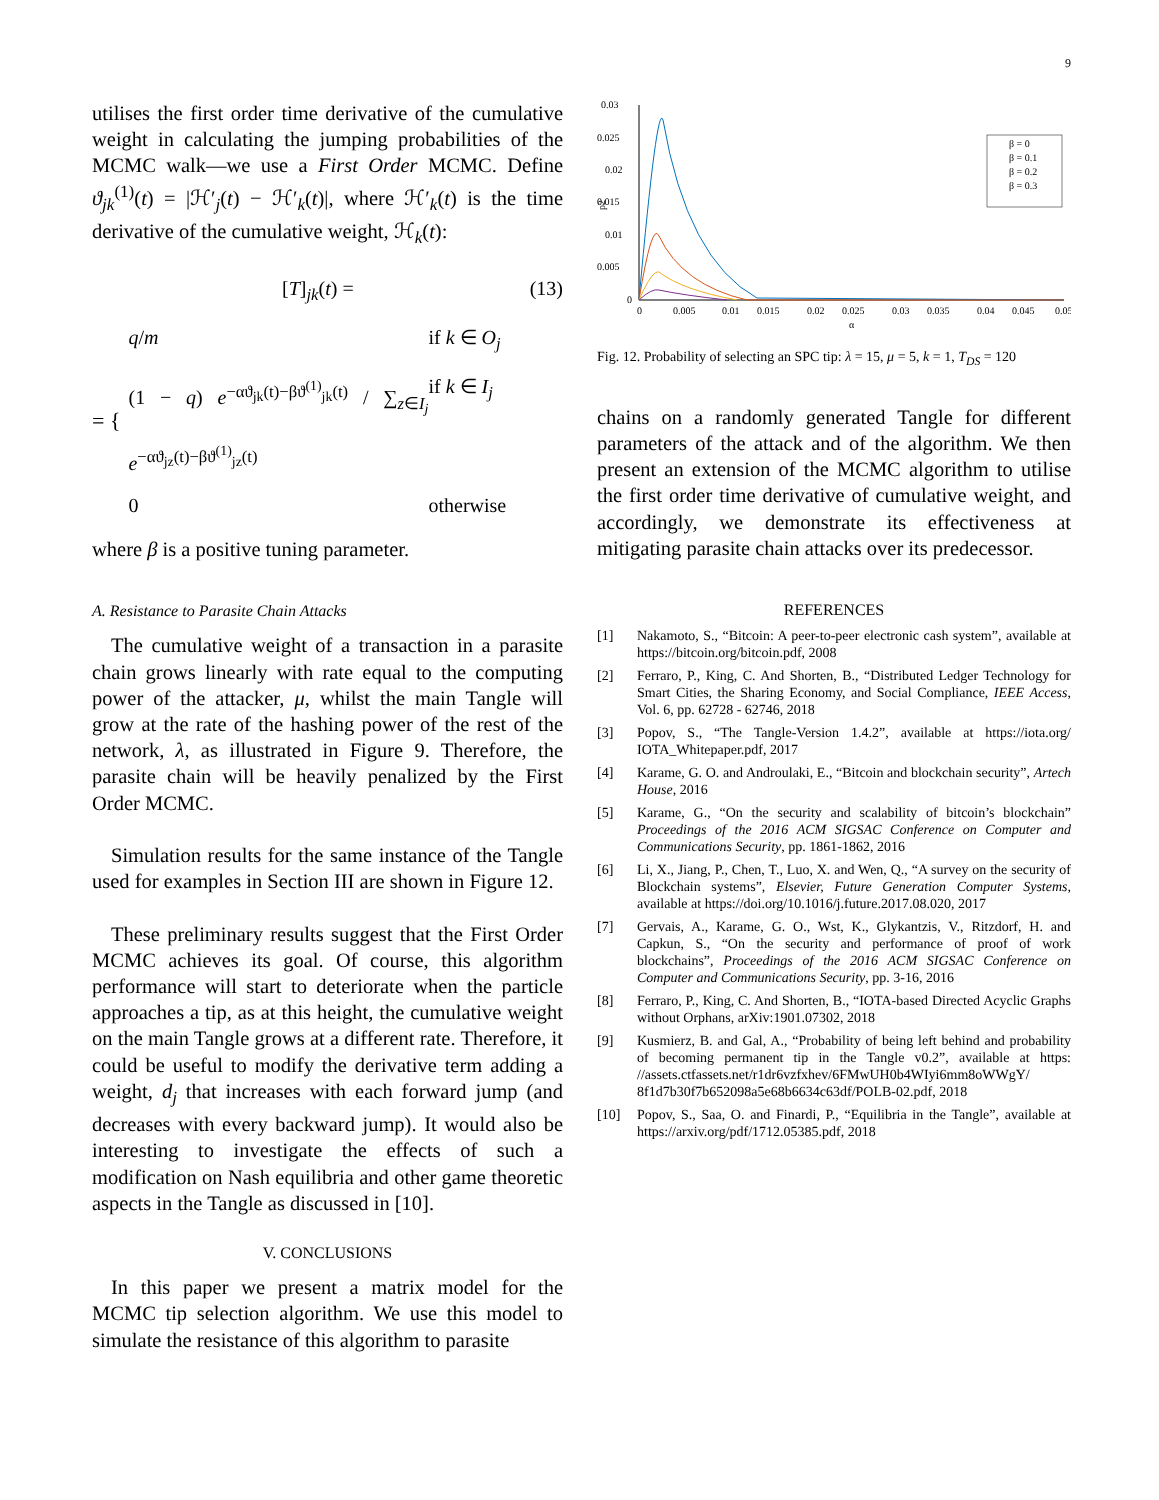9
utilises the first order time derivative of the cumulative weight in calculating the jumping probabilities of the MCMC walk—we use a First Order MCMC. Define ϑ<sub>jk</sub><sup>(1)</sup>(t) = |ℋ′<sub>j</sub>(t) − ℋ′<sub>k</sub>(t)|, where ℋ′<sub>k</sub>(t) is the time derivative of the cumulative weight, ℋ<sub>k</sub>(t):
[T]<sub>jk</sub>(t) = (13)
= {
q/m if k ∈ O<sub>j</sub>
(1 − q) e<sup>−αϑ<sub>jk</sub>(t)−βϑ<sup>(1)</sup><sub>jk</sub>(t)</sup> / ∑<sub>z∈I<sub>j</sub></sub> e<sup>−αϑ<sub>jz</sub>(t)−βϑ<sup>(1)</sup><sub>jz</sub>(t)</sup> if k ∈ I<sub>j</sub>
0 otherwise
where β is a positive tuning parameter.
A. Resistance to Parasite Chain Attacks
The cumulative weight of a transaction in a parasite chain grows linearly with rate equal to the computing power of the attacker, μ, whilst the main Tangle will grow at the rate of the hashing power of the rest of the network, λ, as illustrated in Figure 9. Therefore, the parasite chain will be heavily penalized by the First Order MCMC.
Simulation results for the same instance of the Tangle used for examples in Section III are shown in Figure 12.
These preliminary results suggest that the First Order MCMC achieves its goal. Of course, this algorithm performance will start to deteriorate when the particle approaches a tip, as at this height, the cumulative weight on the main Tangle grows at a different rate. Therefore, it could be useful to modify the derivative term adding a weight, d<sub>j</sub> that increases with each forward jump (and decreases with every backward jump). It would also be interesting to investigate the effects of such a modification on Nash equilibria and other game theoretic aspects in the Tangle as discussed in [10].
V. CONCLUSIONS
In this paper we present a matrix model for the MCMC tip selection algorithm. We use this model to simulate the resistance of this algorithm to parasite
0.03
0.025
0.02
0.015
0.01
0.005
0
p2
0
0.005
0.01
0.015
0.02
0.025
0.03
0.035
0.04
0.045
0.05
α
β = 0
β = 0.1
β = 0.2
β = 0.3
Fig. 12. Probability of selecting an SPC tip: λ = 15, μ = 5, k = 1, T<sub>DS</sub> = 120
chains on a randomly generated Tangle for different parameters of the attack and of the algorithm. We then present an extension of the MCMC algorithm to utilise the first order time derivative of cumulative weight, and accordingly, we demonstrate its effectiveness at mitigating parasite chain attacks over its predecessor.
REFERENCES
[1] Nakamoto, S., “Bitcoin: A peer-to-peer electronic cash system”, available at https://bitcoin.org/bitcoin.pdf, 2008
[2] Ferraro, P., King, C. And Shorten, B., “Distributed Ledger Technology for Smart Cities, the Sharing Economy, and Social Compliance, IEEE Access, Vol. 6, pp. 62728 - 62746, 2018
[3] Popov, S., “The Tangle-Version 1.4.2”, available at https://iota.org/ IOTA_Whitepaper.pdf, 2017
[4] Karame, G. O. and Androulaki, E., “Bitcoin and blockchain security”, Artech House, 2016
[5] Karame, G., “On the security and scalability of bitcoin’s blockchain” Proceedings of the 2016 ACM SIGSAC Conference on Computer and Communications Security, pp. 1861-1862, 2016
[6] Li, X., Jiang, P., Chen, T., Luo, X. and Wen, Q., “A survey on the security of Blockchain systems”, Elsevier, Future Generation Computer Systems, available at https://doi.org/10.1016/j.future.2017.08.020, 2017
[7] Gervais, A., Karame, G. O., Wst, K., Glykantzis, V., Ritzdorf, H. and Capkun, S., “On the security and performance of proof of work blockchains”, Proceedings of the 2016 ACM SIGSAC Conference on Computer and Communications Security, pp. 3-16, 2016
[8] Ferraro, P., King, C. And Shorten, B., “IOTA-based Directed Acyclic Graphs without Orphans, arXiv:1901.07302, 2018
[9] Kusmierz, B. and Gal, A., “Probability of being left behind and probability of becoming permanent tip in the Tangle v0.2”, available at https: //assets.ctfassets.net/r1dr6vzfxhev/6FMwUH0b4WIyi6mm8oWWgY/ 8f1d7b30f7b652098a5e68b6634c63df/POLB-02.pdf, 2018
[10] Popov, S., Saa, O. and Finardi, P., “Equilibria in the Tangle”, available at https://arxiv.org/pdf/1712.05385.pdf, 2018